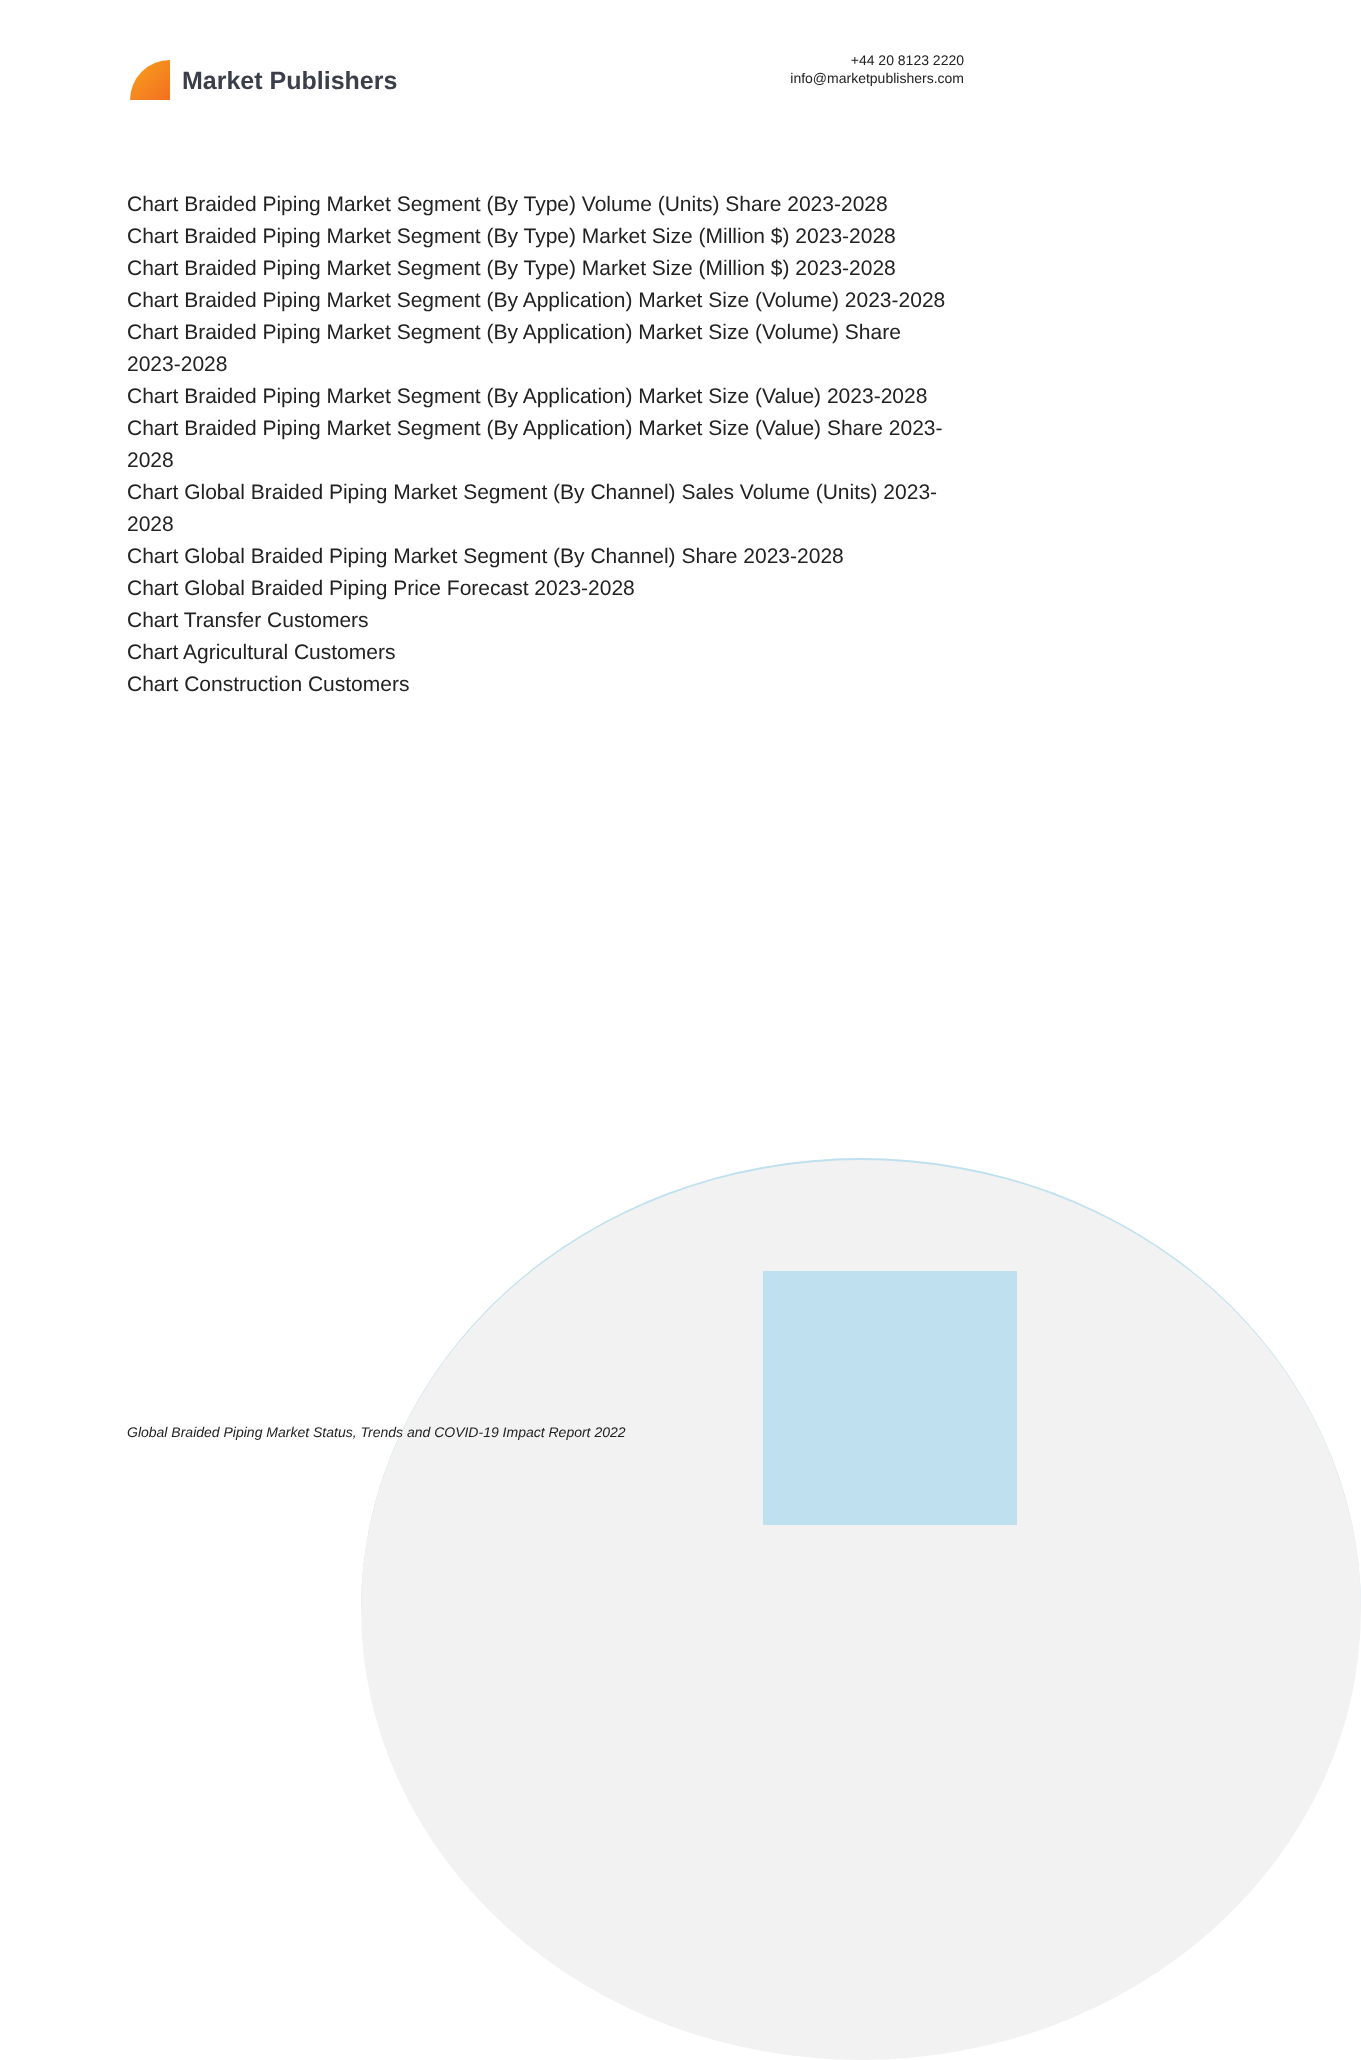Market Publishers
+44 20 8123 2220
info@marketpublishers.com
Chart Braided Piping Market Segment (By Type) Volume (Units) Share 2023-2028
Chart Braided Piping Market Segment (By Type) Market Size (Million $) 2023-2028
Chart Braided Piping Market Segment (By Type) Market Size (Million $) 2023-2028
Chart Braided Piping Market Segment (By Application) Market Size (Volume) 2023-2028
Chart Braided Piping Market Segment (By Application) Market Size (Volume) Share 2023-2028
Chart Braided Piping Market Segment (By Application) Market Size (Value) 2023-2028
Chart Braided Piping Market Segment (By Application) Market Size (Value) Share 2023-2028
Chart Global Braided Piping Market Segment (By Channel) Sales Volume (Units) 2023-2028
Chart Global Braided Piping Market Segment (By Channel) Share 2023-2028
Chart Global Braided Piping Price Forecast 2023-2028
Chart Transfer Customers
Chart Agricultural Customers
Chart Construction Customers
Global Braided Piping Market Status, Trends and COVID-19 Impact Report 2022